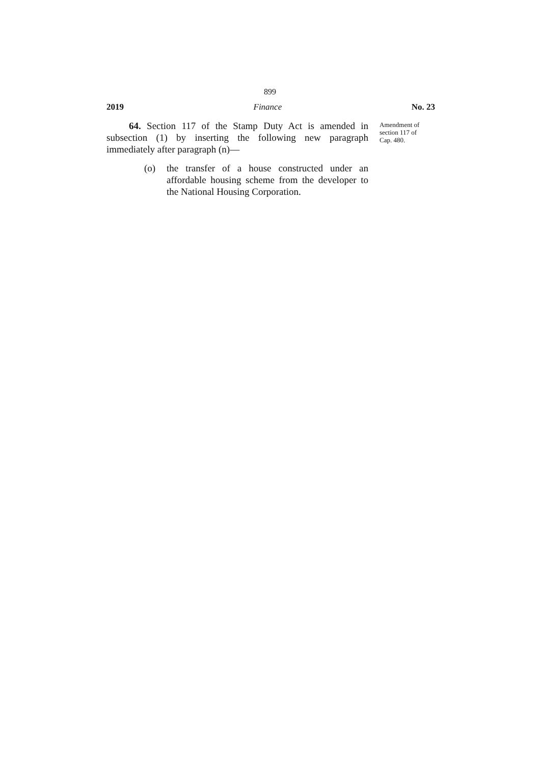899
2019 Finance No. 23
64. Section 117 of the Stamp Duty Act is amended in subsection (1) by inserting the following new paragraph immediately after paragraph (n)—
(o) the transfer of a house constructed under an affordable housing scheme from the developer to the National Housing Corporation.
Amendment of
section 117 of
Cap. 480.